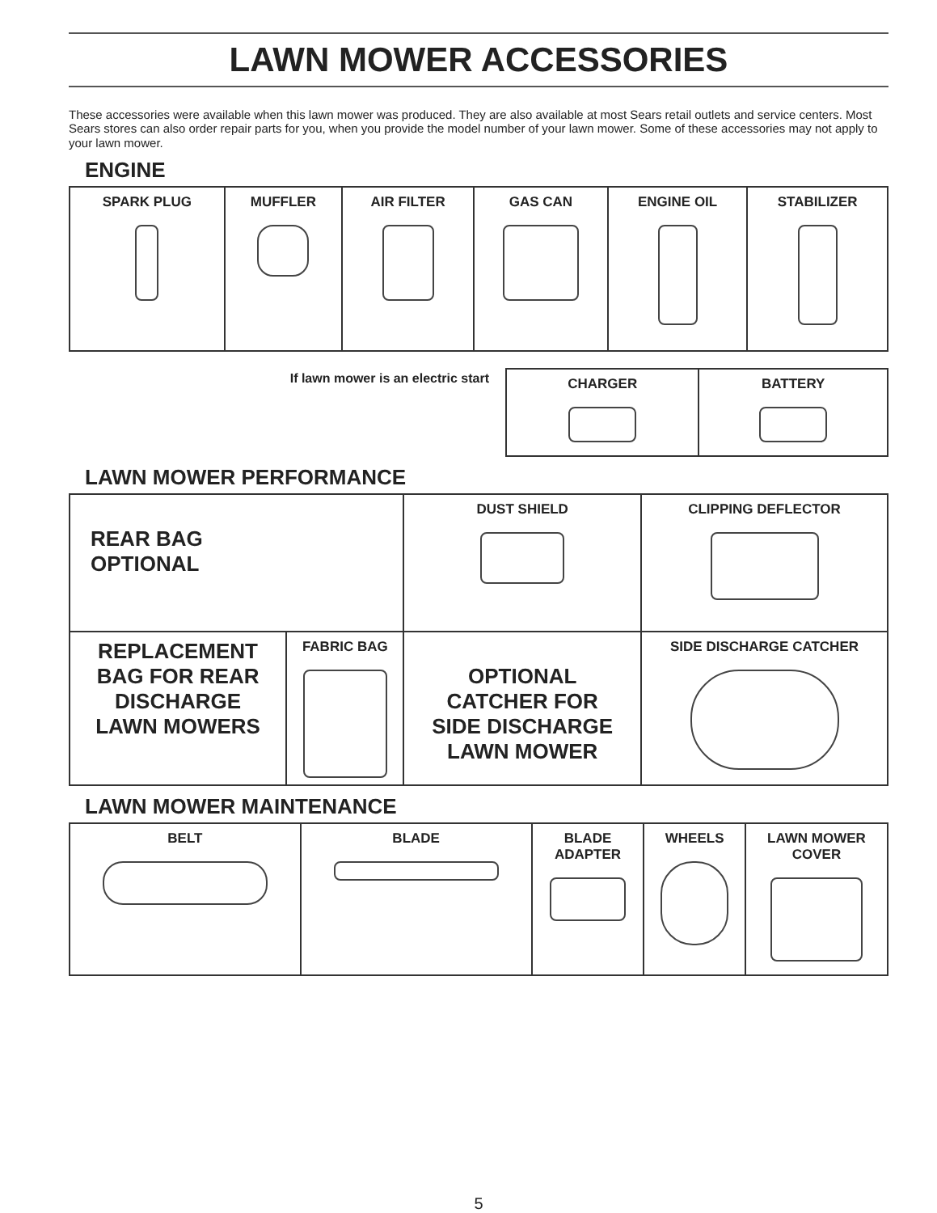LAWN MOWER ACCESSORIES
These accessories were available when this lawn mower was produced. They are also available at most Sears retail outlets and service centers. Most Sears stores can also order repair parts for you, when you provide the model number of your lawn mower. Some of these accessories may not apply to your lawn mower.
ENGINE
| SPARK PLUG | MUFFLER | AIR FILTER | GAS CAN | ENGINE OIL | STABILIZER |
If lawn mower is an electric start
| CHARGER | BATTERY |
LAWN MOWER PERFORMANCE
| REAR BAG OPTIONAL | | DUST SHIELD | CLIPPING DEFLECTOR |
| REPLACEMENT BAG FOR REAR DISCHARGE LAWN MOWERS | FABRIC BAG | OPTIONAL CATCHER FOR SIDE DISCHARGE LAWN MOWER | SIDE DISCHARGE CATCHER |
LAWN MOWER MAINTENANCE
| BELT | BLADE | BLADE ADAPTER | WHEELS | LAWN MOWER COVER |
5